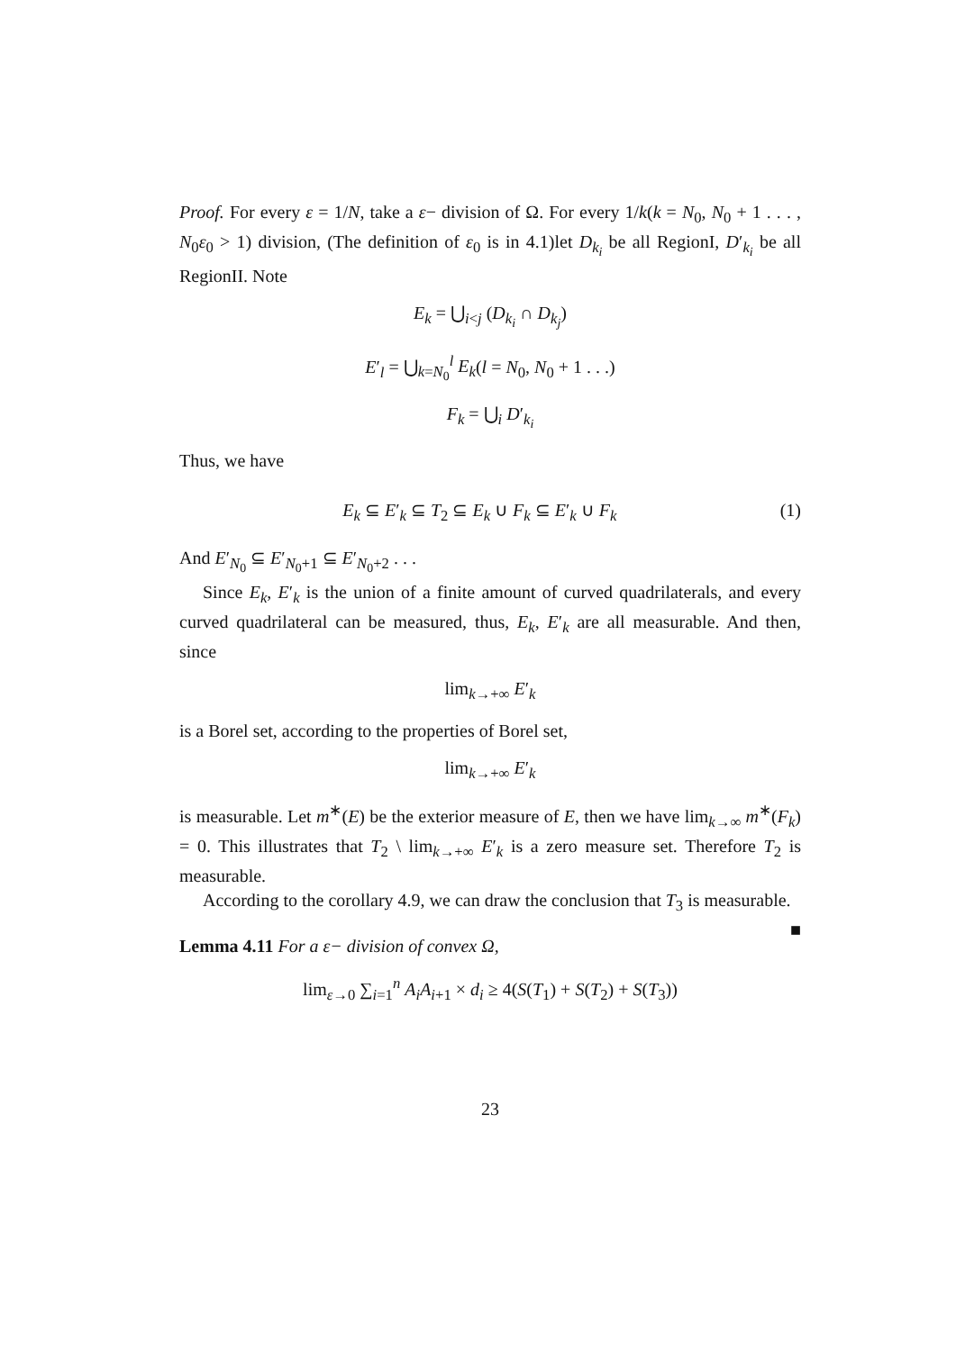Proof. For every ε = 1/N, take a ε− division of Ω. For every 1/k(k = N<sub>0</sub>, N<sub>0</sub> + 1 . . . , N<sub>0</sub>ε<sub>0</sub> > 1) division, (The definition of ε<sub>0</sub> is in 4.1)let D<sub>k<sub>i</sub></sub> be all RegionI, D′<sub>k<sub>i</sub></sub> be all RegionII. Note
E<sub>k</sub> = ⋃<sub>i<j</sub> (D<sub>k<sub>i</sub></sub> ∩ D<sub>k<sub>j</sub></sub>)
E′<sub>l</sub> = ⋃<sub>k=N<sub>0</sub></sub><sup>l</sup> E<sub>k</sub>(l = N<sub>0</sub>, N<sub>0</sub> + 1 . . .)
F<sub>k</sub> = ⋃<sub>i</sub> D′<sub>k<sub>i</sub></sub>
Thus, we have
E<sub>k</sub> ⊆ E′<sub>k</sub> ⊆ T<sub>2</sub> ⊆ E<sub>k</sub> ∪ F<sub>k</sub> ⊆ E′<sub>k</sub> ∪ F<sub>k</sub> (1)
And E′<sub>N<sub>0</sub></sub> ⊆ E′<sub>N<sub>0</sub>+1</sub> ⊆ E′<sub>N<sub>0</sub>+2</sub> . . .
Since E<sub>k</sub>, E′<sub>k</sub> is the union of a finite amount of curved quadrilaterals, and every curved quadrilateral can be measured, thus, E<sub>k</sub>, E′<sub>k</sub> are all measurable. And then, since
lim<sub>k→+∞</sub> E′<sub>k</sub>
is a Borel set, according to the properties of Borel set,
lim<sub>k→+∞</sub> E′<sub>k</sub>
is measurable. Let m<sup>∗</sup>(E) be the exterior measure of E, then we have lim<sub>k→∞</sub> m<sup>∗</sup>(F<sub>k</sub>) = 0. This illustrates that T<sub>2</sub> \ lim<sub>k→+∞</sub> E′<sub>k</sub> is a zero measure set. Therefore T<sub>2</sub> is measurable.
According to the corollary 4.9, we can draw the conclusion that T<sub>3</sub> is measurable. ■
Lemma 4.11 For a ε− division of convex Ω,
lim<sub>ε→0</sub> ∑<sub>i=1</sub><sup>n</sup> A<sub>i</sub>A<sub>i+1</sub> × d<sub>i</sub> ≥ 4(S(T<sub>1</sub>) + S(T<sub>2</sub>) + S(T<sub>3</sub>))
23